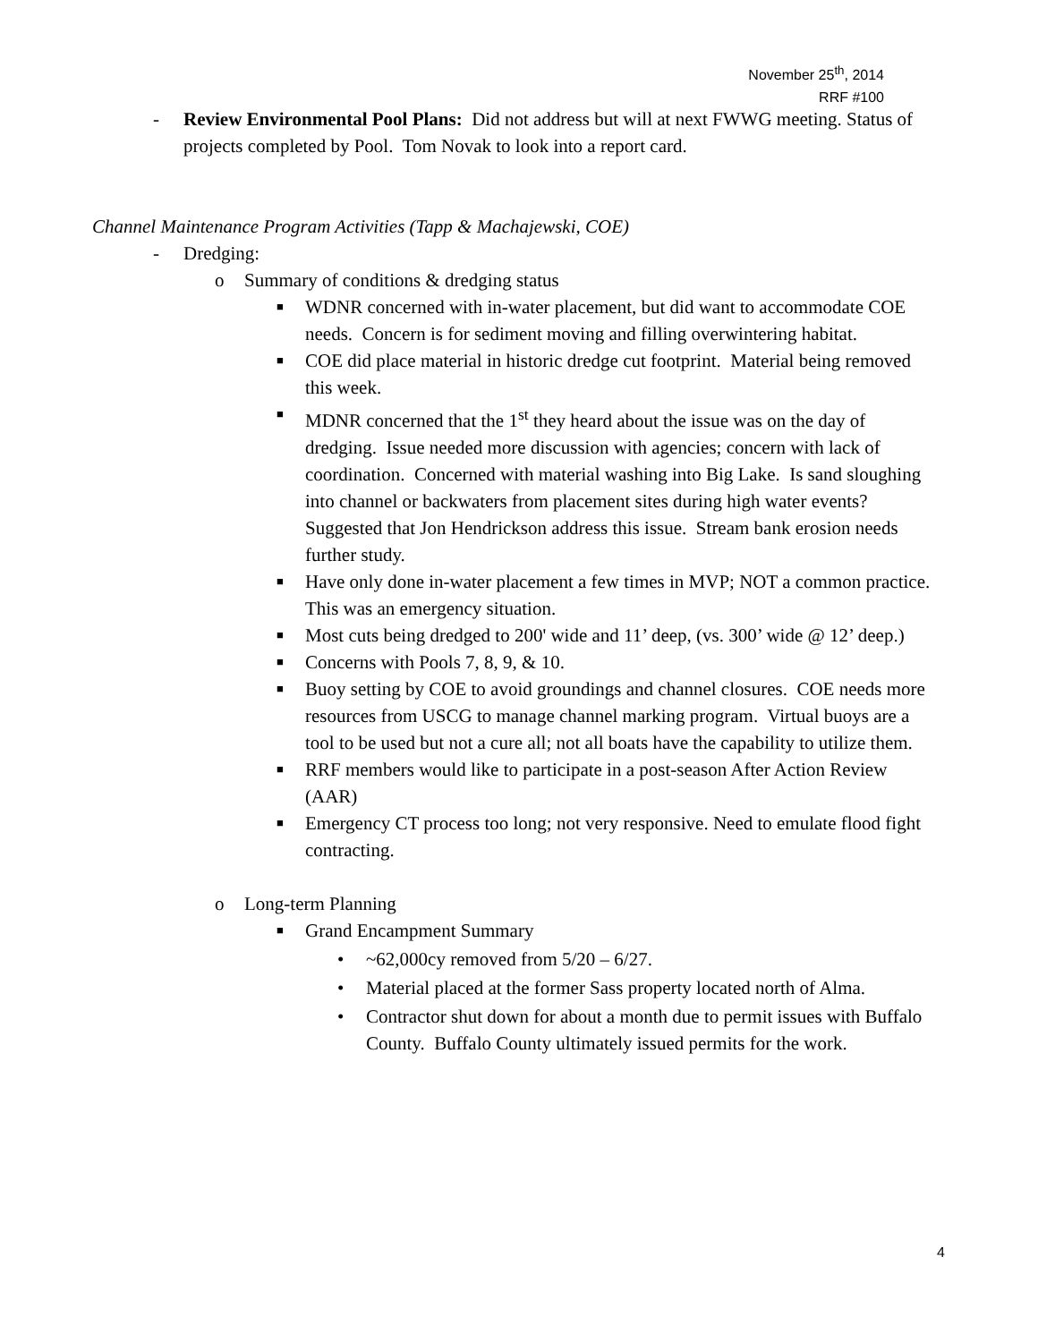November 25<sup>th</sup>, 2014
RRF #100
- Review Environmental Pool Plans: Did not address but will at next FWWG meeting. Status of projects completed by Pool. Tom Novak to look into a report card.
Channel Maintenance Program Activities (Tapp & Machajewski, COE)
- Dredging:
o Summary of conditions & dredging status
■
WDNR concerned with in-water placement, but did want to accommodate COE needs. Concern is for sediment moving and filling overwintering habitat.
■
COE did place material in historic dredge cut footprint. Material being removed this week.
■
MDNR concerned that the 1<sup>st</sup> they heard about the issue was on the day of dredging. Issue needed more discussion with agencies; concern with lack of coordination. Concerned with material washing into Big Lake. Is sand sloughing into channel or backwaters from placement sites during high water events? Suggested that Jon Hendrickson address this issue. Stream bank erosion needs further study.
■
Have only done in-water placement a few times in MVP; NOT a common practice. This was an emergency situation.
■
Most cuts being dredged to 200' wide and 11’ deep, (vs. 300’ wide @ 12’ deep.)
■
Concerns with Pools 7, 8, 9, & 10.
■
Buoy setting by COE to avoid groundings and channel closures. COE needs more resources from USCG to manage channel marking program. Virtual buoys are a tool to be used but not a cure all; not all boats have the capability to utilize them.
■
RRF members would like to participate in a post-season After Action Review (AAR)
■
Emergency CT process too long; not very responsive. Need to emulate flood fight contracting.
o Long-term Planning
■
Grand Encampment Summary
• ~62,000cy removed from 5/20 – 6/27.
• Material placed at the former Sass property located north of Alma.
• Contractor shut down for about a month due to permit issues with Buffalo County. Buffalo County ultimately issued permits for the work.
4